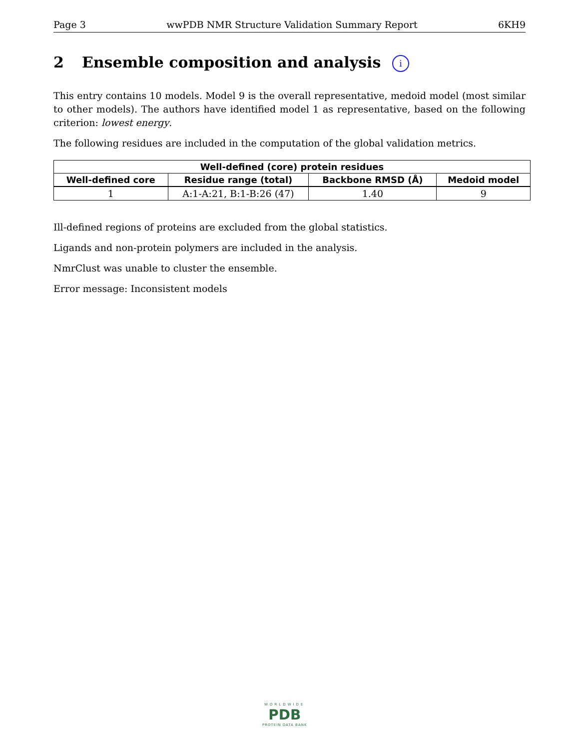Page 3 wwPDB NMR Structure Validation Summary Report 6KH9
2 Ensemble composition and analysis i
This entry contains 10 models. Model 9 is the overall representative, medoid model (most similar to other models). The authors have identified model 1 as representative, based on the following criterion: lowest energy.
The following residues are included in the computation of the global validation metrics.
| Well-defined (core) protein residues | | | |
| --- | --- | --- | --- |
| Well-defined core | Residue range (total) | Backbone RMSD (Å) | Medoid model |
| 1 | A:1-A:21, B:1-B:26 (47) | 1.40 | 9 |
Ill-defined regions of proteins are excluded from the global statistics.
Ligands and non-protein polymers are included in the analysis.
NmrClust was unable to cluster the ensemble.
Error message: Inconsistent models
WORLDWIDE
PDB
PROTEIN DATA BANK